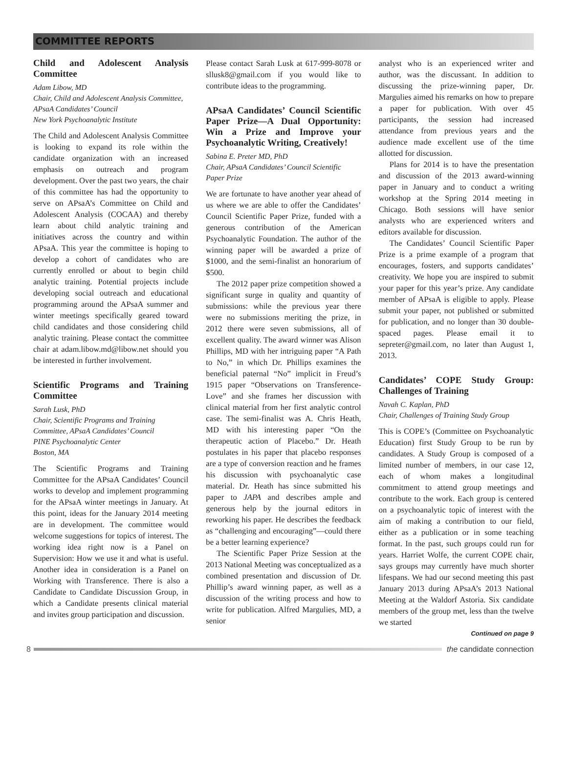COMMITTEE REPORTS
Child and Adolescent Analysis Committee
Adam Libow, MD
Chair, Child and Adolescent Analysis Committee, APsaA Candidates’ Council
New York Psychoanalytic Institute
The Child and Adolescent Analysis Committee is looking to expand its role within the candidate organization with an increased emphasis on outreach and program development. Over the past two years, the chair of this committee has had the opportunity to serve on APsaA’s Committee on Child and Adolescent Analysis (COCAA) and thereby learn about child analytic training and initiatives across the country and within APsaA. This year the committee is hoping to develop a cohort of candidates who are currently enrolled or about to begin child analytic training. Potential projects include developing social outreach and educational programming around the APsaA summer and winter meetings specifically geared toward child candidates and those considering child analytic training. Please contact the committee chair at adam.libow.md@libow.net should you be interested in further involvement.
Scientific Programs and Training Committee
Sarah Lusk, PhD
Chair, Scientific Programs and Training Committee, APsaA Candidates’ Council
PINE Psychoanalytic Center
Boston, MA
The Scientific Programs and Training Committee for the APsaA Candidates’ Council works to develop and implement programming for the APsaA winter meetings in January. At this point, ideas for the January 2014 meeting are in development. The committee would welcome suggestions for topics of interest. The working idea right now is a Panel on Supervision: How we use it and what is useful. Another idea in consideration is a Panel on Working with Transference. There is also a Candidate to Candidate Discussion Group, in which a Candidate presents clinical material and invites group participation and discussion.
Please contact Sarah Lusk at 617-999-8078 or sllusk8@gmail.com if you would like to contribute ideas to the programming.
APsaA Candidates’ Council Scientific Paper Prize—A Dual Opportunity: Win a Prize and Improve your Psychoanalytic Writing, Creatively!
Sabina E. Preter MD, PhD
Chair, APsaA Candidates’ Council Scientific Paper Prize
We are fortunate to have another year ahead of us where we are able to offer the Candidates’ Council Scientific Paper Prize, funded with a generous contribution of the American Psychoanalytic Foundation. The author of the winning paper will be awarded a prize of $1000, and the semi-finalist an honorarium of $500.
The 2012 paper prize competition showed a significant surge in quality and quantity of submissions: while the previous year there were no submissions meriting the prize, in 2012 there were seven submissions, all of excellent quality. The award winner was Alison Phillips, MD with her intriguing paper “A Path to No,” in which Dr. Phillips examines the beneficial paternal “No” implicit in Freud’s 1915 paper “Observations on Transference-Love” and she frames her discussion with clinical material from her first analytic control case. The semi-finalist was A. Chris Heath, MD with his interesting paper “On the therapeutic action of Placebo.” Dr. Heath postulates in his paper that placebo responses are a type of conversion reaction and he frames his discussion with psychoanalytic case material. Dr. Heath has since submitted his paper to JAPA and describes ample and generous help by the journal editors in reworking his paper. He describes the feedback as “challenging and encouraging”—could there be a better learning experience?
The Scientific Paper Prize Session at the 2013 National Meeting was conceptualized as a combined presentation and discussion of Dr. Phillip’s award winning paper, as well as a discussion of the writing process and how to write for publication. Alfred Margulies, MD, a senior
analyst who is an experienced writer and author, was the discussant. In addition to discussing the prize-winning paper, Dr. Margulies aimed his remarks on how to prepare a paper for publication. With over 45 participants, the session had increased attendance from previous years and the audience made excellent use of the time allotted for discussion.
Plans for 2014 is to have the presentation and discussion of the 2013 award-winning paper in January and to conduct a writing workshop at the Spring 2014 meeting in Chicago. Both sessions will have senior analysts who are experienced writers and editors available for discussion.
The Candidates’ Council Scientific Paper Prize is a prime example of a program that encourages, fosters, and supports candidates’ creativity. We hope you are inspired to submit your paper for this year’s prize. Any candidate member of APsaA is eligible to apply. Please submit your paper, not published or submitted for publication, and no longer than 30 double-spaced pages. Please email it to sepreter@gmail.com, no later than August 1, 2013.
Candidates’ COPE Study Group: Challenges of Training
Navah C. Kaplan, PhD
Chair, Challenges of Training Study Group
This is COPE’s (Committee on Psychoanalytic Education) first Study Group to be run by candidates. A Study Group is composed of a limited number of members, in our case 12, each of whom makes a longitudinal commitment to attend group meetings and contribute to the work. Each group is centered on a psychoanalytic topic of interest with the aim of making a contribution to our field, either as a publication or in some teaching format. In the past, such groups could run for years. Harriet Wolfe, the current COPE chair, says groups may currently have much shorter lifespans. We had our second meeting this past January 2013 during APsaA’s 2013 National Meeting at the Waldorf Astoria. Six candidate members of the group met, less than the twelve we started
Continued on page 9
8 the candidate connection